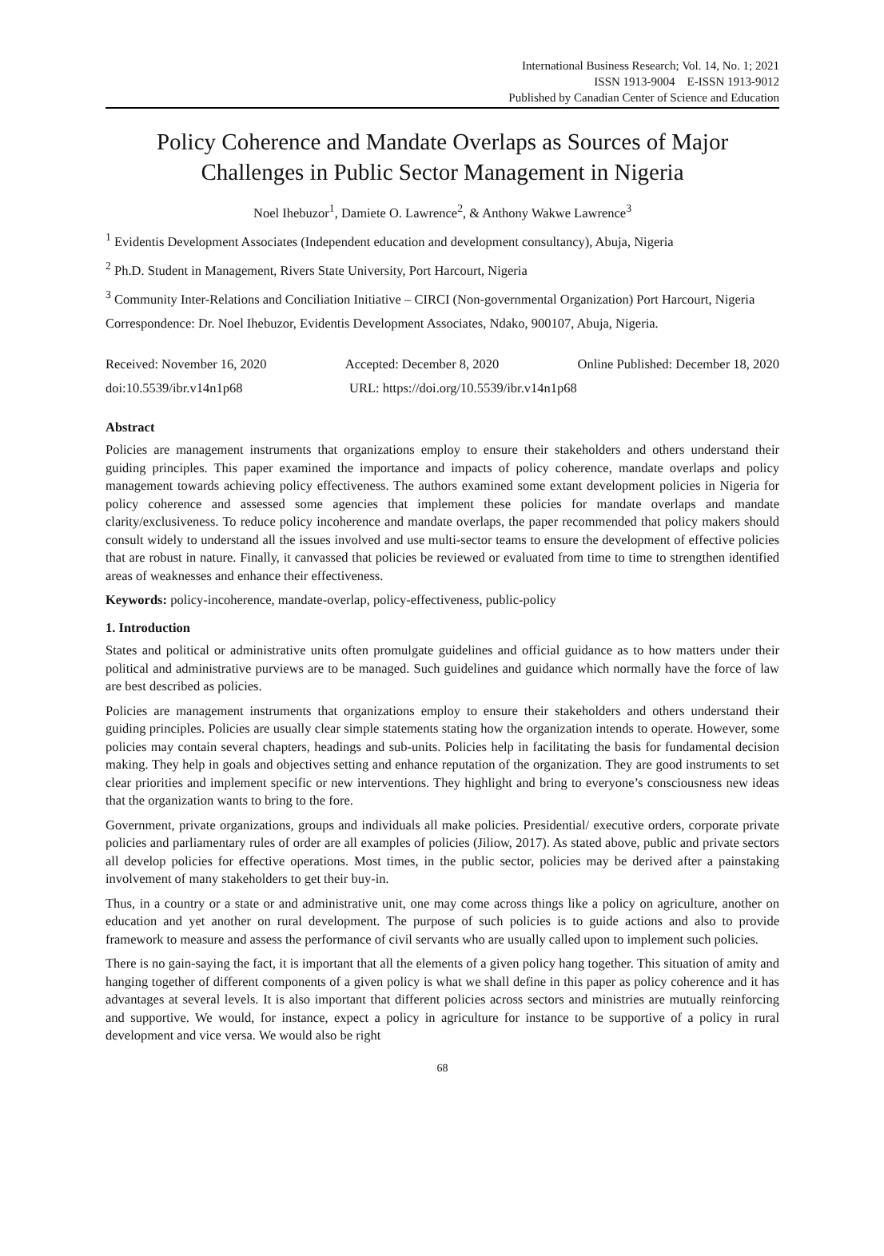International Business Research; Vol. 14, No. 1; 2021
ISSN 1913-9004 E-ISSN 1913-9012
Published by Canadian Center of Science and Education
Policy Coherence and Mandate Overlaps as Sources of Major Challenges in Public Sector Management in Nigeria
Noel Ihebuzor<sup>1</sup>, Damiete O. Lawrence<sup>2</sup>, & Anthony Wakwe Lawrence<sup>3</sup>
<sup>1</sup> Evidentis Development Associates (Independent education and development consultancy), Abuja, Nigeria
<sup>2</sup> Ph.D. Student in Management, Rivers State University, Port Harcourt, Nigeria
<sup>3</sup> Community Inter-Relations and Conciliation Initiative – CIRCI (Non-governmental Organization) Port Harcourt, Nigeria
Correspondence: Dr. Noel Ihebuzor, Evidentis Development Associates, Ndako, 900107, Abuja, Nigeria.
Received: November 16, 2020 Accepted: December 8, 2020 Online Published: December 18, 2020
doi:10.5539/ibr.v14n1p68 URL: https://doi.org/10.5539/ibr.v14n1p68
Abstract
Policies are management instruments that organizations employ to ensure their stakeholders and others understand their guiding principles. This paper examined the importance and impacts of policy coherence, mandate overlaps and policy management towards achieving policy effectiveness. The authors examined some extant development policies in Nigeria for policy coherence and assessed some agencies that implement these policies for mandate overlaps and mandate clarity/exclusiveness. To reduce policy incoherence and mandate overlaps, the paper recommended that policy makers should consult widely to understand all the issues involved and use multi-sector teams to ensure the development of effective policies that are robust in nature. Finally, it canvassed that policies be reviewed or evaluated from time to time to strengthen identified areas of weaknesses and enhance their effectiveness.
Keywords: policy-incoherence, mandate-overlap, policy-effectiveness, public-policy
1. Introduction
States and political or administrative units often promulgate guidelines and official guidance as to how matters under their political and administrative purviews are to be managed. Such guidelines and guidance which normally have the force of law are best described as policies.
Policies are management instruments that organizations employ to ensure their stakeholders and others understand their guiding principles. Policies are usually clear simple statements stating how the organization intends to operate. However, some policies may contain several chapters, headings and sub-units. Policies help in facilitating the basis for fundamental decision making. They help in goals and objectives setting and enhance reputation of the organization. They are good instruments to set clear priorities and implement specific or new interventions. They highlight and bring to everyone’s consciousness new ideas that the organization wants to bring to the fore.
Government, private organizations, groups and individuals all make policies. Presidential/ executive orders, corporate private policies and parliamentary rules of order are all examples of policies (Jiliow, 2017). As stated above, public and private sectors all develop policies for effective operations. Most times, in the public sector, policies may be derived after a painstaking involvement of many stakeholders to get their buy-in.
Thus, in a country or a state or and administrative unit, one may come across things like a policy on agriculture, another on education and yet another on rural development. The purpose of such policies is to guide actions and also to provide framework to measure and assess the performance of civil servants who are usually called upon to implement such policies.
There is no gain-saying the fact, it is important that all the elements of a given policy hang together. This situation of amity and hanging together of different components of a given policy is what we shall define in this paper as policy coherence and it has advantages at several levels. It is also important that different policies across sectors and ministries are mutually reinforcing and supportive. We would, for instance, expect a policy in agriculture for instance to be supportive of a policy in rural development and vice versa. We would also be right
68